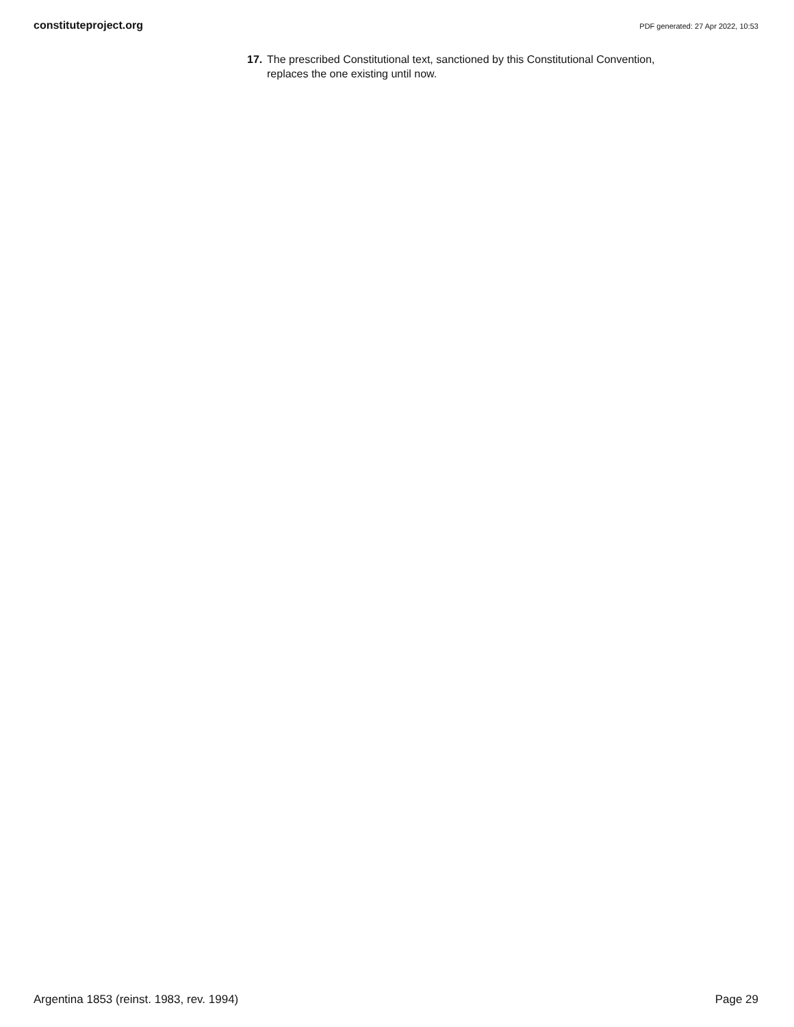constituteproject.org PDF generated: 27 Apr 2022, 10:53
17. The prescribed Constitutional text, sanctioned by this Constitutional Convention, replaces the one existing until now.
Argentina 1853 (reinst. 1983, rev. 1994) Page 29